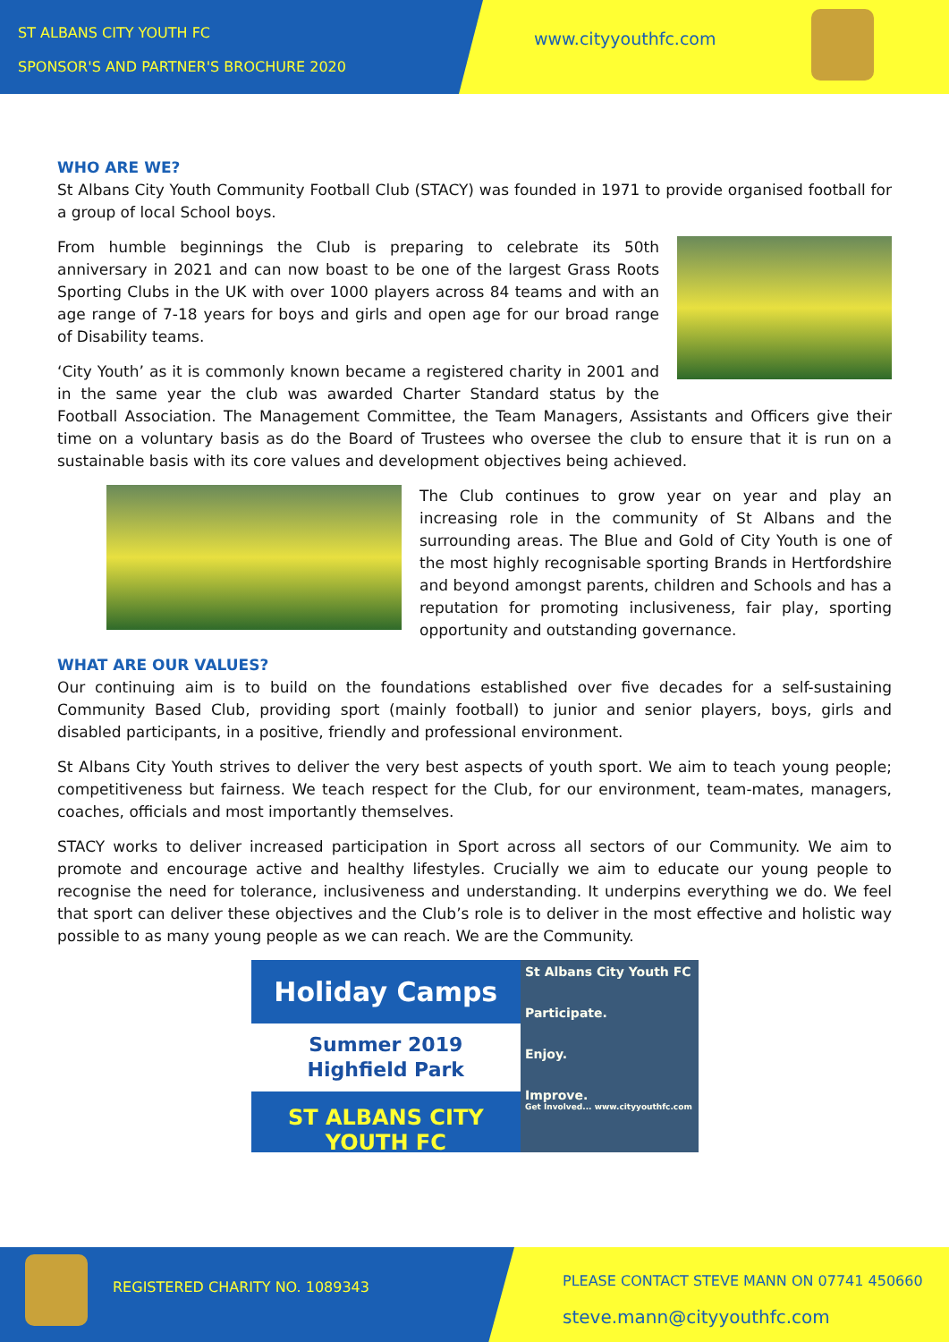ST ALBANS CITY YOUTH FC
SPONSOR'S AND PARTNER'S BROCHURE 2020
www.cityyouthfc.com
WHO ARE WE?
St Albans City Youth Community Football Club (STACY) was founded in 1971 to provide organised football for a group of local School boys.
From humble beginnings the Club is preparing to celebrate its 50th anniversary in 2021 and can now boast to be one of the largest Grass Roots Sporting Clubs in the UK with over 1000 players across 84 teams and with an age range of 7-18 years for boys and girls and open age for our broad range of Disability teams.
‘City Youth’ as it is commonly known became a registered charity in 2001 and in the same year the club was awarded Charter Standard status by the Football Association. The Management Committee, the Team Managers, Assistants and Officers give their time on a voluntary basis as do the Board of Trustees who oversee the club to ensure that it is run on a sustainable basis with its core values and development objectives being achieved.
The Club continues to grow year on year and play an increasing role in the community of St Albans and the surrounding areas. The Blue and Gold of City Youth is one of the most highly recognisable sporting Brands in Hertfordshire and beyond amongst parents, children and Schools and has a reputation for promoting inclusiveness, fair play, sporting opportunity and outstanding governance.
WHAT ARE OUR VALUES?
Our continuing aim is to build on the foundations established over five decades for a self-sustaining Community Based Club, providing sport (mainly football) to junior and senior players, boys, girls and disabled participants, in a positive, friendly and professional environment.
St Albans City Youth strives to deliver the very best aspects of youth sport. We aim to teach young people; competitiveness but fairness. We teach respect for the Club, for our environment, team-mates, managers, coaches, officials and most importantly themselves.
STACY works to deliver increased participation in Sport across all sectors of our Community. We aim to promote and encourage active and healthy lifestyles. Crucially we aim to educate our young people to recognise the need for tolerance, inclusiveness and understanding. It underpins everything we do. We feel that sport can deliver these objectives and the Club’s role is to deliver in the most effective and holistic way possible to as many young people as we can reach. We are the Community.
Holiday Camps
Summer 2019
Highfield Park
ST ALBANS CITY YOUTH FC
St Albans City Youth FC
Participate.
Enjoy.
Improve.
Get Involved... www.cityyouthfc.com
REGISTERED CHARITY NO. 1089343
PLEASE CONTACT STEVE MANN ON 07741 450660
steve.mann@cityyouthfc.com